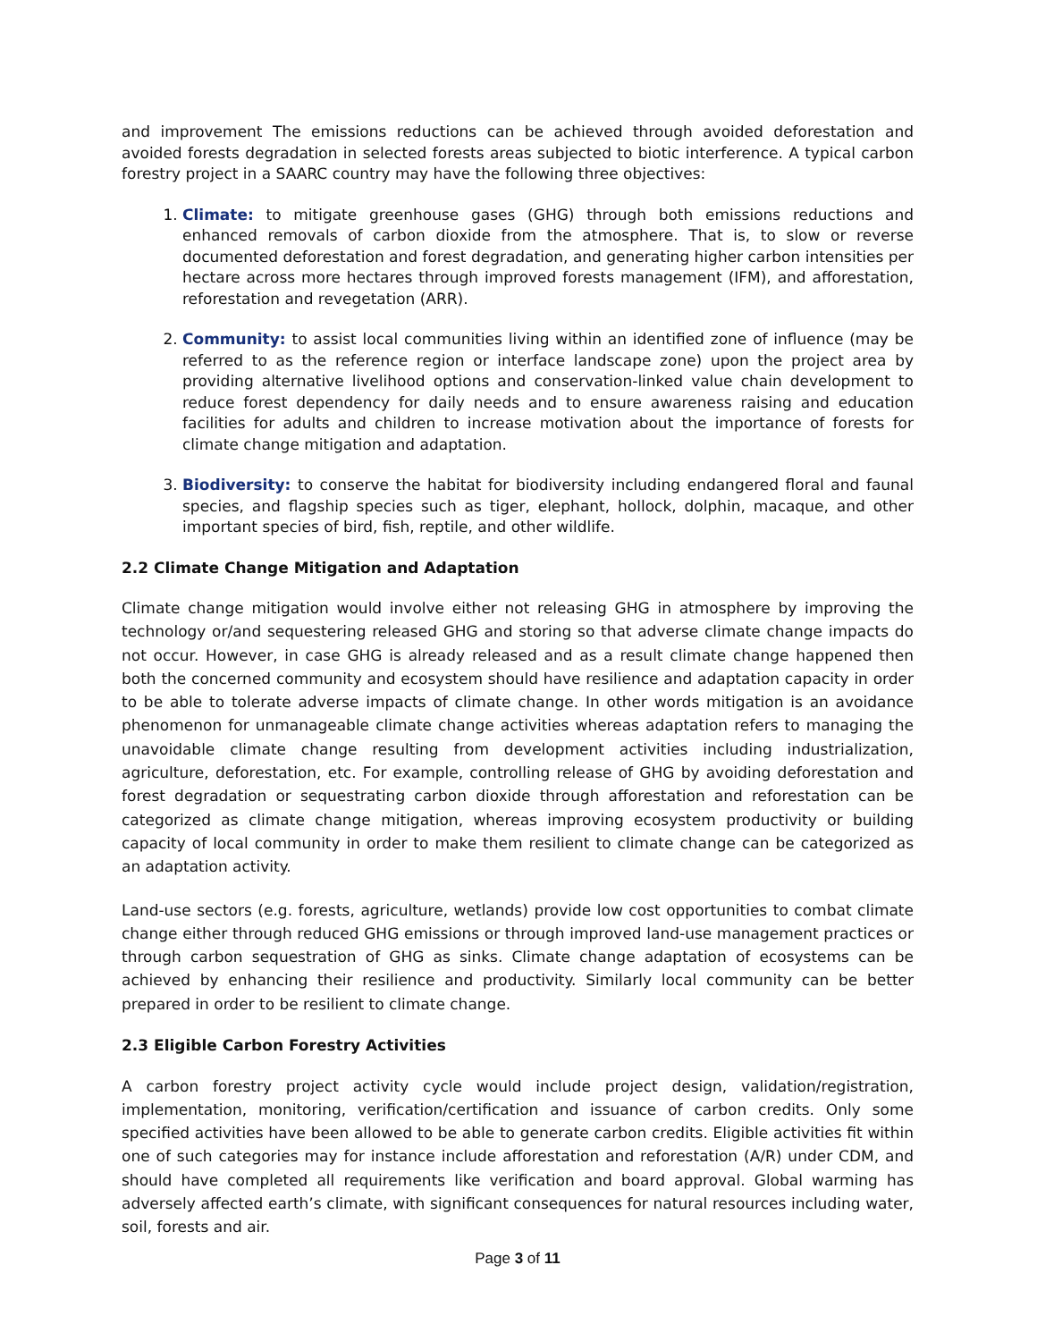and improvement The emissions reductions can be achieved through avoided deforestation and avoided forests degradation in selected forests areas subjected to biotic interference. A typical carbon forestry project in a SAARC country may have the following three objectives:
1. Climate: to mitigate greenhouse gases (GHG) through both emissions reductions and enhanced removals of carbon dioxide from the atmosphere. That is, to slow or reverse documented deforestation and forest degradation, and generating higher carbon intensities per hectare across more hectares through improved forests management (IFM), and afforestation, reforestation and revegetation (ARR).
2. Community: to assist local communities living within an identified zone of influence (may be referred to as the reference region or interface landscape zone) upon the project area by providing alternative livelihood options and conservation-linked value chain development to reduce forest dependency for daily needs and to ensure awareness raising and education facilities for adults and children to increase motivation about the importance of forests for climate change mitigation and adaptation.
3. Biodiversity: to conserve the habitat for biodiversity including endangered floral and faunal species, and flagship species such as tiger, elephant, hollock, dolphin, macaque, and other important species of bird, fish, reptile, and other wildlife.
2.2 Climate Change Mitigation and Adaptation
Climate change mitigation would involve either not releasing GHG in atmosphere by improving the technology or/and sequestering released GHG and storing so that adverse climate change impacts do not occur. However, in case GHG is already released and as a result climate change happened then both the concerned community and ecosystem should have resilience and adaptation capacity in order to be able to tolerate adverse impacts of climate change. In other words mitigation is an avoidance phenomenon for unmanageable climate change activities whereas adaptation refers to managing the unavoidable climate change resulting from development activities including industrialization, agriculture, deforestation, etc. For example, controlling release of GHG by avoiding deforestation and forest degradation or sequestrating carbon dioxide through afforestation and reforestation can be categorized as climate change mitigation, whereas improving ecosystem productivity or building capacity of local community in order to make them resilient to climate change can be categorized as an adaptation activity.
Land-use sectors (e.g. forests, agriculture, wetlands) provide low cost opportunities to combat climate change either through reduced GHG emissions or through improved land-use management practices or through carbon sequestration of GHG as sinks. Climate change adaptation of ecosystems can be achieved by enhancing their resilience and productivity. Similarly local community can be better prepared in order to be resilient to climate change.
2.3 Eligible Carbon Forestry Activities
A carbon forestry project activity cycle would include project design, validation/registration, implementation, monitoring, verification/certification and issuance of carbon credits. Only some specified activities have been allowed to be able to generate carbon credits. Eligible activities fit within one of such categories may for instance include afforestation and reforestation (A/R) under CDM, and should have completed all requirements like verification and board approval. Global warming has adversely affected earth’s climate, with significant consequences for natural resources including water, soil, forests and air.
Page 3 of 11